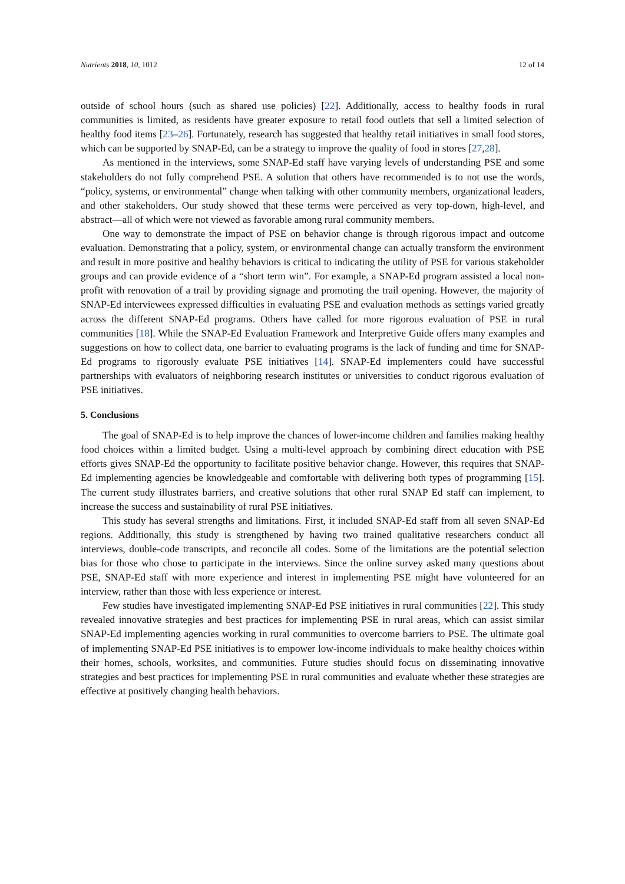Nutrients 2018, 10, 1012 12 of 14
outside of school hours (such as shared use policies) [22]. Additionally, access to healthy foods in rural communities is limited, as residents have greater exposure to retail food outlets that sell a limited selection of healthy food items [23–26]. Fortunately, research has suggested that healthy retail initiatives in small food stores, which can be supported by SNAP-Ed, can be a strategy to improve the quality of food in stores [27,28].
As mentioned in the interviews, some SNAP-Ed staff have varying levels of understanding PSE and some stakeholders do not fully comprehend PSE. A solution that others have recommended is to not use the words, “policy, systems, or environmental” change when talking with other community members, organizational leaders, and other stakeholders. Our study showed that these terms were perceived as very top-down, high-level, and abstract—all of which were not viewed as favorable among rural community members.
One way to demonstrate the impact of PSE on behavior change is through rigorous impact and outcome evaluation. Demonstrating that a policy, system, or environmental change can actually transform the environment and result in more positive and healthy behaviors is critical to indicating the utility of PSE for various stakeholder groups and can provide evidence of a “short term win”. For example, a SNAP-Ed program assisted a local non-profit with renovation of a trail by providing signage and promoting the trail opening. However, the majority of SNAP-Ed interviewees expressed difficulties in evaluating PSE and evaluation methods as settings varied greatly across the different SNAP-Ed programs. Others have called for more rigorous evaluation of PSE in rural communities [18]. While the SNAP-Ed Evaluation Framework and Interpretive Guide offers many examples and suggestions on how to collect data, one barrier to evaluating programs is the lack of funding and time for SNAP-Ed programs to rigorously evaluate PSE initiatives [14]. SNAP-Ed implementers could have successful partnerships with evaluators of neighboring research institutes or universities to conduct rigorous evaluation of PSE initiatives.
5. Conclusions
The goal of SNAP-Ed is to help improve the chances of lower-income children and families making healthy food choices within a limited budget. Using a multi-level approach by combining direct education with PSE efforts gives SNAP-Ed the opportunity to facilitate positive behavior change. However, this requires that SNAP-Ed implementing agencies be knowledgeable and comfortable with delivering both types of programming [15]. The current study illustrates barriers, and creative solutions that other rural SNAP Ed staff can implement, to increase the success and sustainability of rural PSE initiatives.
This study has several strengths and limitations. First, it included SNAP-Ed staff from all seven SNAP-Ed regions. Additionally, this study is strengthened by having two trained qualitative researchers conduct all interviews, double-code transcripts, and reconcile all codes. Some of the limitations are the potential selection bias for those who chose to participate in the interviews. Since the online survey asked many questions about PSE, SNAP-Ed staff with more experience and interest in implementing PSE might have volunteered for an interview, rather than those with less experience or interest.
Few studies have investigated implementing SNAP-Ed PSE initiatives in rural communities [22]. This study revealed innovative strategies and best practices for implementing PSE in rural areas, which can assist similar SNAP-Ed implementing agencies working in rural communities to overcome barriers to PSE. The ultimate goal of implementing SNAP-Ed PSE initiatives is to empower low-income individuals to make healthy choices within their homes, schools, worksites, and communities. Future studies should focus on disseminating innovative strategies and best practices for implementing PSE in rural communities and evaluate whether these strategies are effective at positively changing health behaviors.